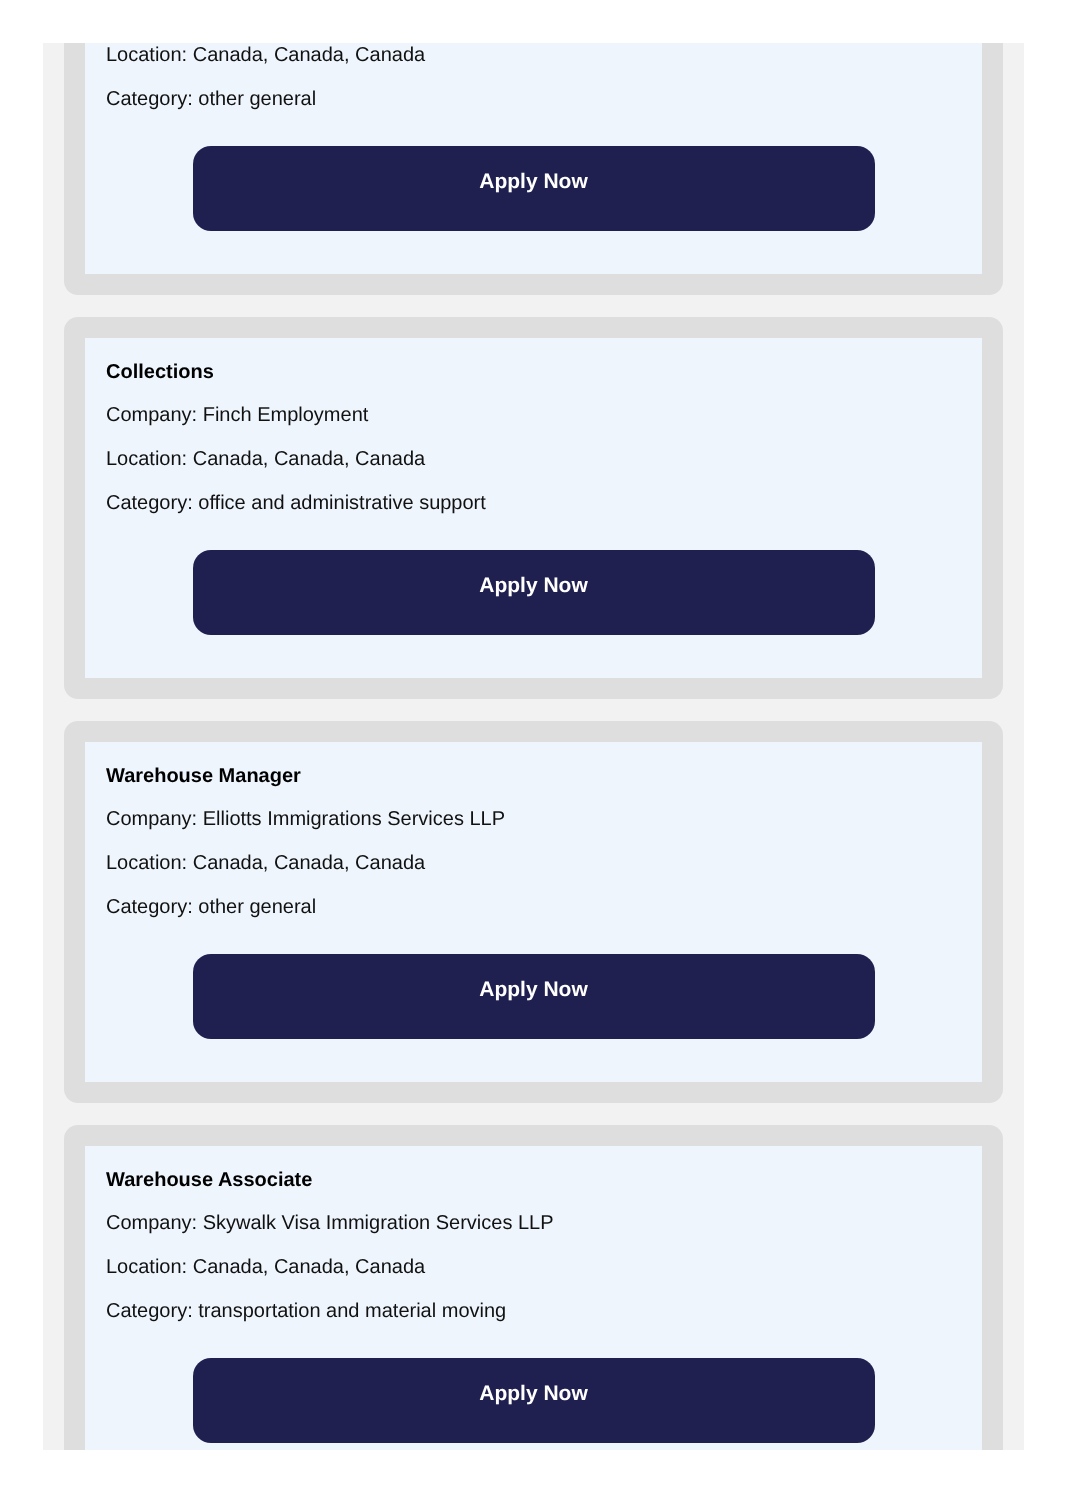Location: Canada, Canada, Canada
Category: other general
Apply Now
Collections
Company: Finch Employment
Location: Canada, Canada, Canada
Category: office and administrative support
Apply Now
Warehouse Manager
Company: Elliotts Immigrations Services LLP
Location: Canada, Canada, Canada
Category: other general
Apply Now
Warehouse Associate
Company: Skywalk Visa Immigration Services LLP
Location: Canada, Canada, Canada
Category: transportation and material moving
Apply Now